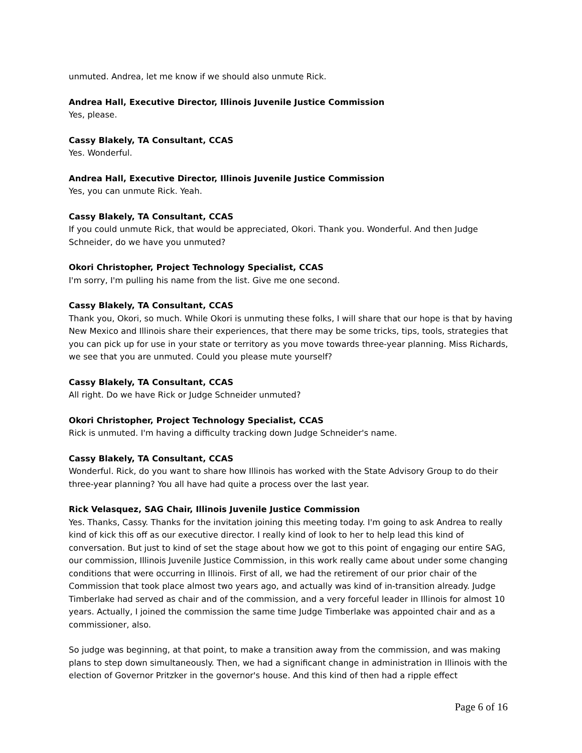unmuted. Andrea, let me know if we should also unmute Rick.
Andrea Hall, Executive Director, Illinois Juvenile Justice Commission
Yes, please.
Cassy Blakely, TA Consultant, CCAS
Yes. Wonderful.
Andrea Hall, Executive Director, Illinois Juvenile Justice Commission
Yes, you can unmute Rick. Yeah.
Cassy Blakely, TA Consultant, CCAS
If you could unmute Rick, that would be appreciated, Okori. Thank you. Wonderful. And then Judge Schneider, do we have you unmuted?
Okori Christopher, Project Technology Specialist, CCAS
I'm sorry, I'm pulling his name from the list. Give me one second.
Cassy Blakely, TA Consultant, CCAS
Thank you, Okori, so much. While Okori is unmuting these folks, I will share that our hope is that by having New Mexico and Illinois share their experiences, that there may be some tricks, tips, tools, strategies that you can pick up for use in your state or territory as you move towards three-year planning. Miss Richards, we see that you are unmuted. Could you please mute yourself?
Cassy Blakely, TA Consultant, CCAS
All right. Do we have Rick or Judge Schneider unmuted?
Okori Christopher, Project Technology Specialist, CCAS
Rick is unmuted. I'm having a difficulty tracking down Judge Schneider's name.
Cassy Blakely, TA Consultant, CCAS
Wonderful. Rick, do you want to share how Illinois has worked with the State Advisory Group to do their three-year planning? You all have had quite a process over the last year.
Rick Velasquez, SAG Chair, Illinois Juvenile Justice Commission
Yes. Thanks, Cassy. Thanks for the invitation joining this meeting today. I'm going to ask Andrea to really kind of kick this off as our executive director. I really kind of look to her to help lead this kind of conversation. But just to kind of set the stage about how we got to this point of engaging our entire SAG, our commission, Illinois Juvenile Justice Commission, in this work really came about under some changing conditions that were occurring in Illinois. First of all, we had the retirement of our prior chair of the Commission that took place almost two years ago, and actually was kind of in-transition already. Judge Timberlake had served as chair and of the commission, and a very forceful leader in Illinois for almost 10 years. Actually, I joined the commission the same time Judge Timberlake was appointed chair and as a commissioner, also.
So judge was beginning, at that point, to make a transition away from the commission, and was making plans to step down simultaneously. Then, we had a significant change in administration in Illinois with the election of Governor Pritzker in the governor's house. And this kind of then had a ripple effect
Page 6 of 16